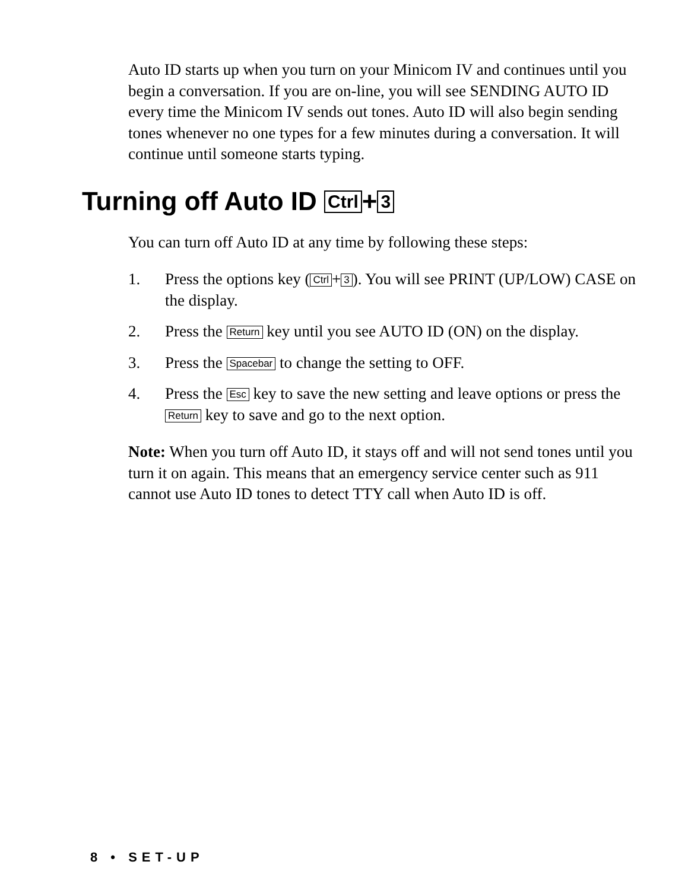Auto ID starts up when you turn on your Minicom IV and continues until you begin a conversation. If you are on-line, you will see SENDING AUTO ID every time the Minicom IV sends out tones. Auto ID will also begin sending tones whenever no one types for a few minutes during a conversation. It will continue until someone starts typing.
Turning off Auto ID Ctrl + 3
You can turn off Auto ID at any time by following these steps:
1. Press the options key (Ctrl + 3). You will see PRINT (UP/LOW) CASE on the display.
2. Press the Return key until you see AUTO ID (ON) on the display.
3. Press the Spacebar to change the setting to OFF.
4. Press the Esc key to save the new setting and leave options or press the Return key to save and go to the next option.
Note: When you turn off Auto ID, it stays off and will not send tones until you turn it on again. This means that an emergency service center such as 911 cannot use Auto ID tones to detect TTY call when Auto ID is off.
8 • SET-UP